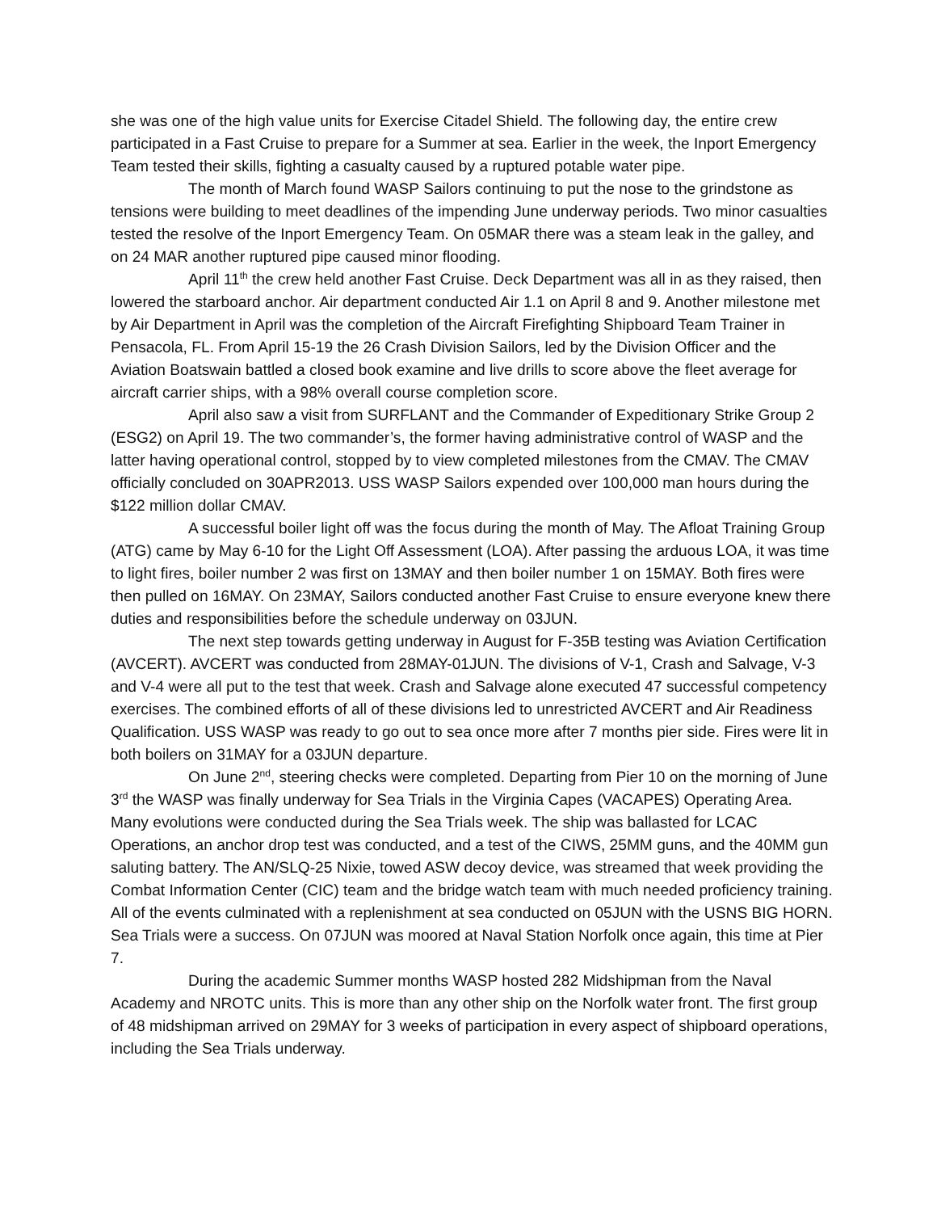she was one of the high value units for Exercise Citadel Shield. The following day, the entire crew participated in a Fast Cruise to prepare for a Summer at sea. Earlier in the week, the Inport Emergency Team tested their skills, fighting a casualty caused by a ruptured potable water pipe.
The month of March found WASP Sailors continuing to put the nose to the grindstone as tensions were building to meet deadlines of the impending June underway periods. Two minor casualties tested the resolve of the Inport Emergency Team. On 05MAR there was a steam leak in the galley, and on 24 MAR another ruptured pipe caused minor flooding.
April 11<sup>th</sup> the crew held another Fast Cruise. Deck Department was all in as they raised, then lowered the starboard anchor. Air department conducted Air 1.1 on April 8 and 9. Another milestone met by Air Department in April was the completion of the Aircraft Firefighting Shipboard Team Trainer in Pensacola, FL. From April 15-19 the 26 Crash Division Sailors, led by the Division Officer and the Aviation Boatswain battled a closed book examine and live drills to score above the fleet average for aircraft carrier ships, with a 98% overall course completion score.
April also saw a visit from SURFLANT and the Commander of Expeditionary Strike Group 2 (ESG2) on April 19. The two commander’s, the former having administrative control of WASP and the latter having operational control, stopped by to view completed milestones from the CMAV. The CMAV officially concluded on 30APR2013. USS WASP Sailors expended over 100,000 man hours during the $122 million dollar CMAV.
A successful boiler light off was the focus during the month of May. The Afloat Training Group (ATG) came by May 6-10 for the Light Off Assessment (LOA). After passing the arduous LOA, it was time to light fires, boiler number 2 was first on 13MAY and then boiler number 1 on 15MAY. Both fires were then pulled on 16MAY. On 23MAY, Sailors conducted another Fast Cruise to ensure everyone knew there duties and responsibilities before the schedule underway on 03JUN.
The next step towards getting underway in August for F-35B testing was Aviation Certification (AVCERT). AVCERT was conducted from 28MAY-01JUN. The divisions of V-1, Crash and Salvage, V-3 and V-4 were all put to the test that week. Crash and Salvage alone executed 47 successful competency exercises. The combined efforts of all of these divisions led to unrestricted AVCERT and Air Readiness Qualification. USS WASP was ready to go out to sea once more after 7 months pier side. Fires were lit in both boilers on 31MAY for a 03JUN departure.
On June 2<sup>nd</sup>, steering checks were completed. Departing from Pier 10 on the morning of June 3<sup>rd</sup> the WASP was finally underway for Sea Trials in the Virginia Capes (VACAPES) Operating Area. Many evolutions were conducted during the Sea Trials week. The ship was ballasted for LCAC Operations, an anchor drop test was conducted, and a test of the CIWS, 25MM guns, and the 40MM gun saluting battery. The AN/SLQ-25 Nixie, towed ASW decoy device, was streamed that week providing the Combat Information Center (CIC) team and the bridge watch team with much needed proficiency training. All of the events culminated with a replenishment at sea conducted on 05JUN with the USNS BIG HORN. Sea Trials were a success. On 07JUN was moored at Naval Station Norfolk once again, this time at Pier 7.
During the academic Summer months WASP hosted 282 Midshipman from the Naval Academy and NROTC units. This is more than any other ship on the Norfolk water front. The first group of 48 midshipman arrived on 29MAY for 3 weeks of participation in every aspect of shipboard operations, including the Sea Trials underway.